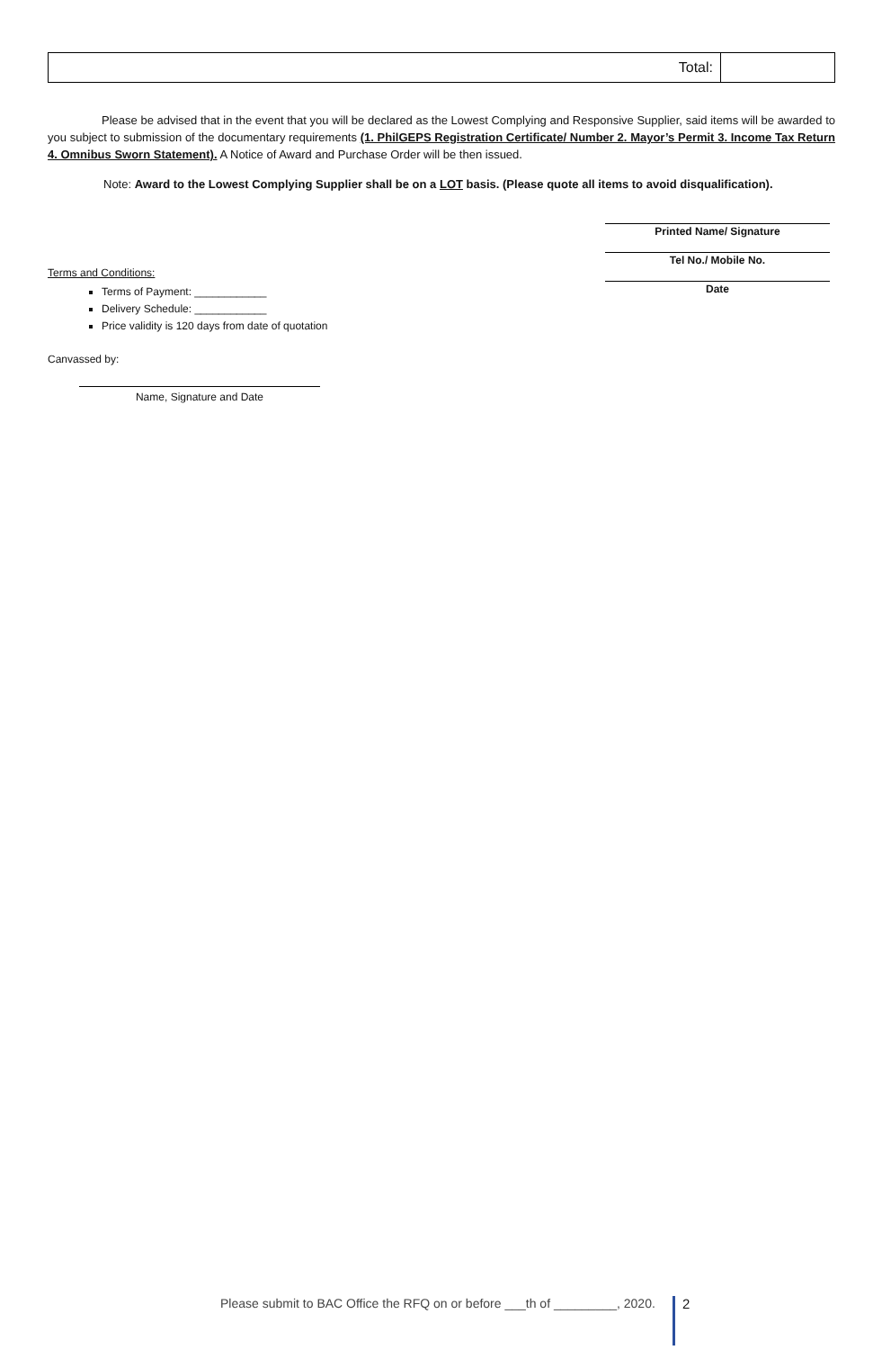| Total: | |
Please be advised that in the event that you will be declared as the Lowest Complying and Responsive Supplier, said items will be awarded to you subject to submission of the documentary requirements (1. PhilGEPS Registration Certificate/ Number 2. Mayor’s Permit 3. Income Tax Return 4. Omnibus Sworn Statement). A Notice of Award and Purchase Order will be then issued.
Note: Award to the Lowest Complying Supplier shall be on a LOT basis. (Please quote all items to avoid disqualification).
Printed Name/ Signature
Tel No./ Mobile No.
Date
Terms and Conditions:
Terms of Payment: ____________
Delivery Schedule: ____________
Price validity is 120 days from date of quotation
Canvassed by:
Name, Signature and Date
Please submit to BAC Office the RFQ on or before ___th of _________, 2020.
2